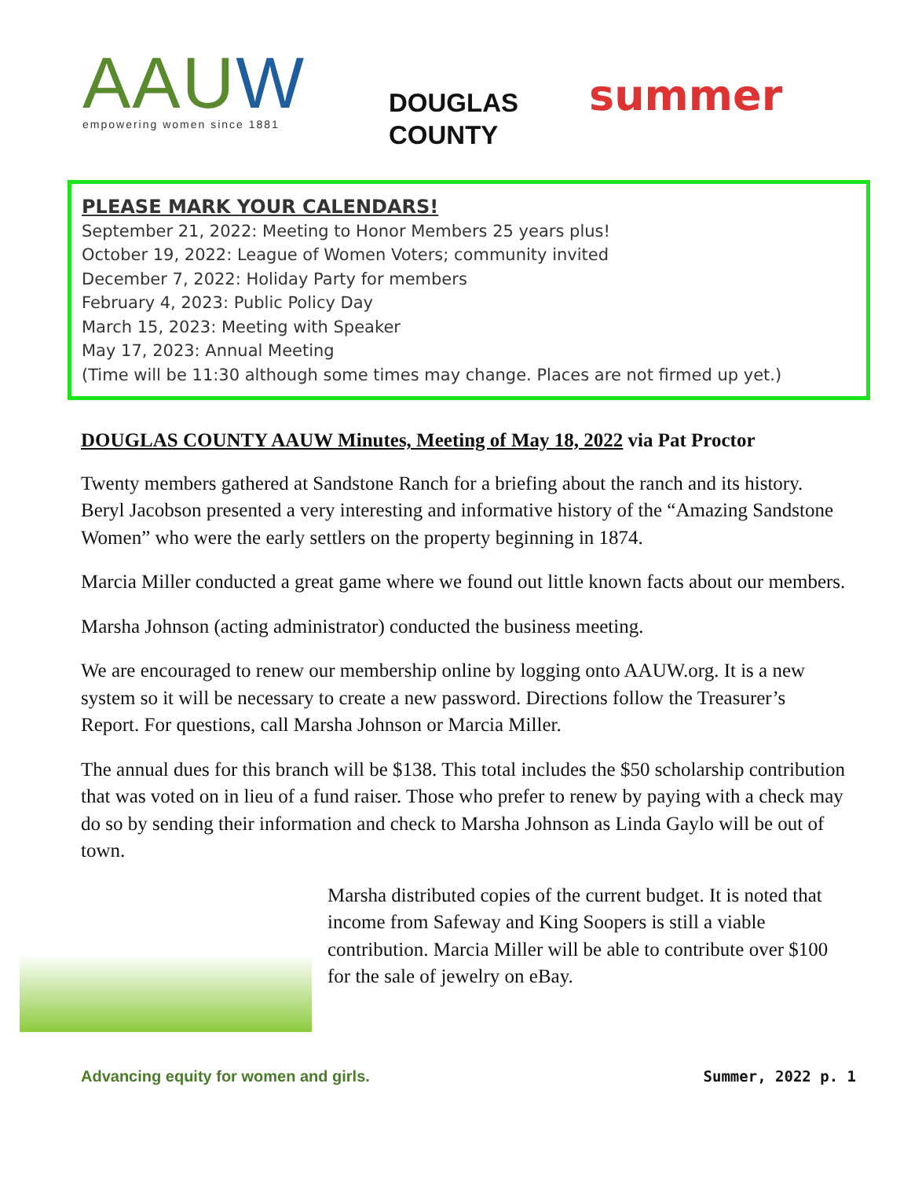AAUW
empowering women since 1881
DOUGLAS
COUNTY
summer
PLEASE MARK YOUR CALENDARS!
September 21, 2022: Meeting to Honor Members 25 years plus!
October 19, 2022: League of Women Voters; community invited
December 7, 2022: Holiday Party for members
February 4, 2023: Public Policy Day
March 15, 2023: Meeting with Speaker
May 17, 2023: Annual Meeting
(Time will be 11:30 although some times may change. Places are not firmed up yet.)
DOUGLAS COUNTY AAUW Minutes, Meeting of May 18, 2022 via Pat Proctor
Twenty members gathered at Sandstone Ranch for a briefing about the ranch and its history. Beryl Jacobson presented a very interesting and informative history of the “Amazing Sandstone Women” who were the early settlers on the property beginning in 1874.
Marcia Miller conducted a great game where we found out little known facts about our members.
Marsha Johnson (acting administrator) conducted the business meeting.
We are encouraged to renew our membership online by logging onto AAUW.org. It is a new system so it will be necessary to create a new password. Directions follow the Treasurer’s Report. For questions, call Marsha Johnson or Marcia Miller.
The annual dues for this branch will be $138. This total includes the $50 scholarship contribution that was voted on in lieu of a fund raiser. Those who prefer to renew by paying with a check may do so by sending their information and check to Marsha Johnson as Linda Gaylo will be out of town.
Marsha distributed copies of the current budget. It is noted that income from Safeway and King Soopers is still a viable contribution. Marcia Miller will be able to contribute over $100 for the sale of jewelry on eBay.
Advancing equity for women and girls. Summer, 2022 p. 1